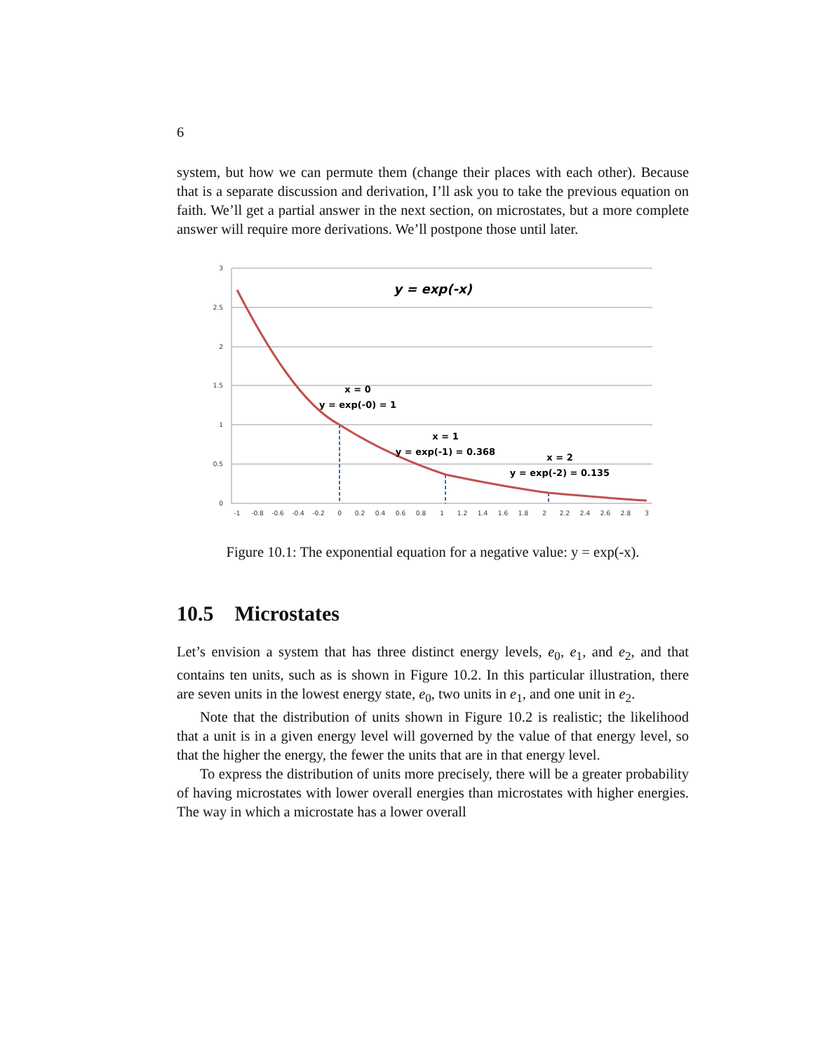6
system, but how we can permute them (change their places with each other). Because that is a separate discussion and derivation, I’ll ask you to take the previous equation on faith. We’ll get a partial answer in the next section, on microstates, but a more complete answer will require more derivations. We’ll postpone those until later.
3
2.5
2
1.5
1
0.5
0
-1
-0.8
-0.6
-0.4
-0.2
0
0.2
0.4
0.6
0.8
1
1.2
1.4
1.6
1.8
2
2.2
2.4
2.6
2.8
3
y = exp(-x)
x = 0
y = exp(-0) = 1
x = 1
y = exp(-1) = 0.368
x = 2
y = exp(-2) = 0.135
Figure 10.1: The exponential equation for a negative value: y = exp(-x).
10.5 Microstates
Let’s envision a system that has three distinct energy levels, e<sub>0</sub>, e<sub>1</sub>, and e<sub>2</sub>, and that contains ten units, such as is shown in Figure 10.2. In this particular illustration, there are seven units in the lowest energy state, e<sub>0</sub>, two units in e<sub>1</sub>, and one unit in e<sub>2</sub>.
Note that the distribution of units shown in Figure 10.2 is realistic; the likelihood that a unit is in a given energy level will governed by the value of that energy level, so that the higher the energy, the fewer the units that are in that energy level.
To express the distribution of units more precisely, there will be a greater probability of having microstates with lower overall energies than microstates with higher energies. The way in which a microstate has a lower overall